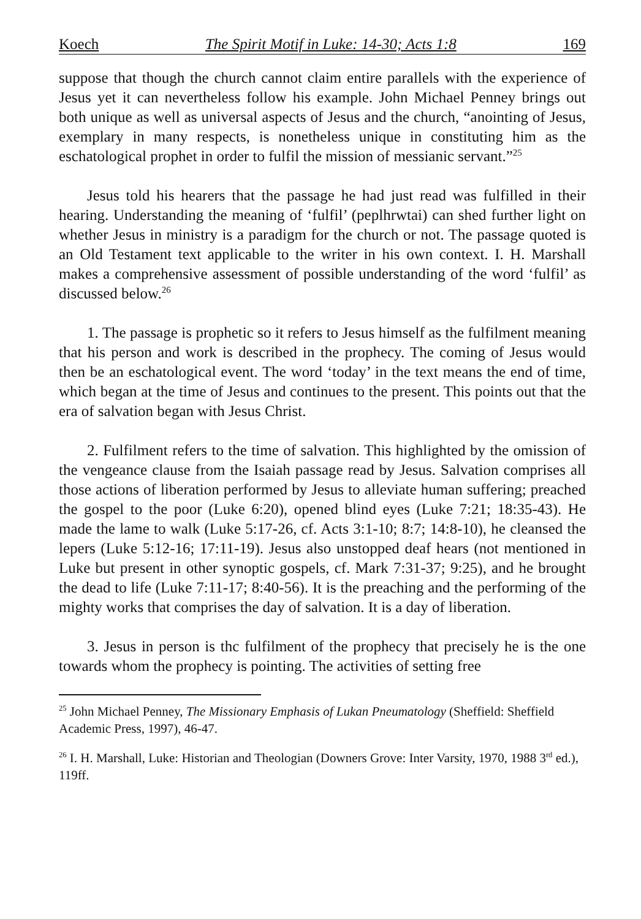Koech The Spirit Motif in Luke: 14-30; Acts 1:8 169
suppose that though the church cannot claim entire parallels with the experience of Jesus yet it can nevertheless follow his example. John Michael Penney brings out both unique as well as universal aspects of Jesus and the church, “anointing of Jesus, exemplary in many respects, is nonetheless unique in constituting him as the eschatological prophet in order to fulfil the mission of messianic servant.”<sup>25</sup>
Jesus told his hearers that the passage he had just read was fulfilled in their hearing. Understanding the meaning of ‘fulfil’ (peplhrwtai) can shed further light on whether Jesus in ministry is a paradigm for the church or not. The passage quoted is an Old Testament text applicable to the writer in his own context. I. H. Marshall makes a comprehensive assessment of possible understanding of the word ‘fulfil’ as discussed below.<sup>26</sup>
1. The passage is prophetic so it refers to Jesus himself as the fulfilment meaning that his person and work is described in the prophecy. The coming of Jesus would then be an eschatological event. The word ‘today’ in the text means the end of time, which began at the time of Jesus and continues to the present. This points out that the era of salvation began with Jesus Christ.
2. Fulfilment refers to the time of salvation. This highlighted by the omission of the vengeance clause from the Isaiah passage read by Jesus. Salvation comprises all those actions of liberation performed by Jesus to alleviate human suffering; preached the gospel to the poor (Luke 6:20), opened blind eyes (Luke 7:21; 18:35-43). He made the lame to walk (Luke 5:17-26, cf. Acts 3:1-10; 8:7; 14:8-10), he cleansed the lepers (Luke 5:12-16; 17:11-19). Jesus also unstopped deaf hears (not mentioned in Luke but present in other synoptic gospels, cf. Mark 7:31-37; 9:25), and he brought the dead to life (Luke 7:11-17; 8:40-56). It is the preaching and the performing of the mighty works that comprises the day of salvation. It is a day of liberation.
3. Jesus in person is thc fulfilment of the prophecy that precisely he is the one towards whom the prophecy is pointing. The activities of setting free
<sup>25</sup> John Michael Penney, The Missionary Emphasis of Lukan Pneumatology (Sheffield: Sheffield Academic Press, 1997), 46-47.
<sup>26</sup> I. H. Marshall, Luke: Historian and Theologian (Downers Grove: Inter Varsity, 1970, 1988 3<sup>rd</sup> ed.), 119ff.